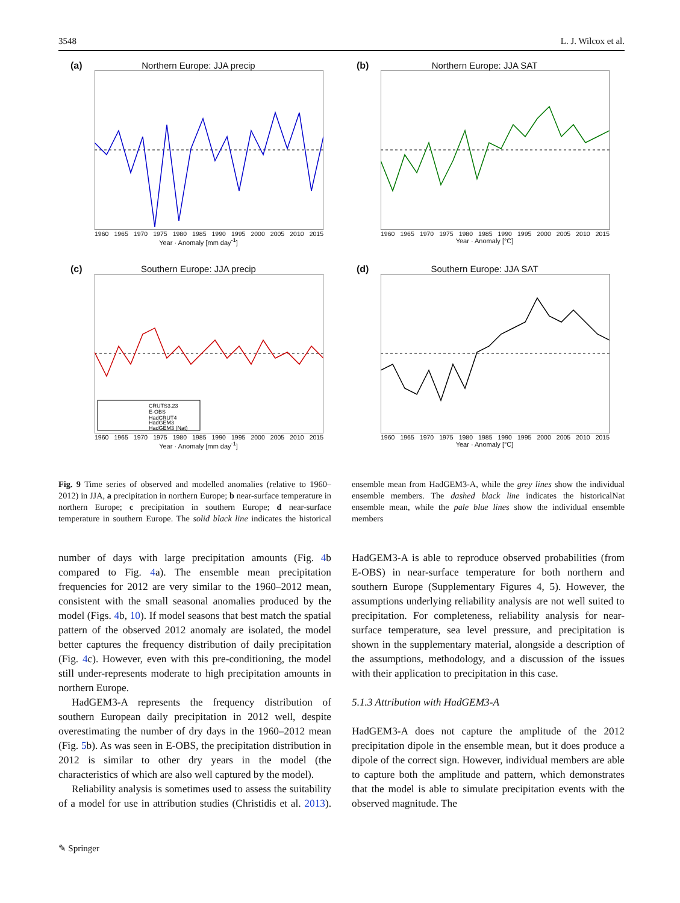3548 L. J. Wilcox et al.
(a)
Northern Europe: JJA precip
1960 1965 1970 1975 1980 1985 1990 1995 2000 2005 2010 2015
Year · Anomaly [mm day<sup>-1</sup>]
(b)
Northern Europe: JJA SAT
1960 1965 1970 1975 1980 1985 1990 1995 2000 2005 2010 2015
Year · Anomaly [°C]
(c)
Southern Europe: JJA precip
CRUTS3.23
E-OBS
HadCRUT4
HadGEM3
HadGEM3 (Nat)
1960 1965 1970 1975 1980 1985 1990 1995 2000 2005 2010 2015
Year · Anomaly [mm day<sup>-1</sup>]
(d)
Southern Europe: JJA SAT
1960 1965 1970 1975 1980 1985 1990 1995 2000 2005 2010 2015
Year · Anomaly [°C]
Fig. 9 Time series of observed and modelled anomalies (relative to 1960–2012) in JJA, a precipitation in northern Europe; b near-surface temperature in northern Europe; c precipitation in southern Europe; d near-surface temperature in southern Europe. The solid black line indicates the historical ensemble mean from HadGEM3-A, while the grey lines show the individual ensemble members. The dashed black line indicates the historicalNat ensemble mean, while the pale blue lines show the individual ensemble members
number of days with large precipitation amounts (Fig. 4b compared to Fig. 4a). The ensemble mean precipitation frequencies for 2012 are very similar to the 1960–2012 mean, consistent with the small seasonal anomalies produced by the model (Figs. 4b, 10). If model seasons that best match the spatial pattern of the observed 2012 anomaly are isolated, the model better captures the frequency distribution of daily precipitation (Fig. 4c). However, even with this pre-conditioning, the model still under-represents moderate to high precipitation amounts in northern Europe.
HadGEM3-A represents the frequency distribution of southern European daily precipitation in 2012 well, despite overestimating the number of dry days in the 1960–2012 mean (Fig. 5b). As was seen in E-OBS, the precipitation distribution in 2012 is similar to other dry years in the model (the characteristics of which are also well captured by the model).
Reliability analysis is sometimes used to assess the suitability of a model for use in attribution studies (Christidis et al. 2013). HadGEM3-A is able to reproduce observed probabilities (from E-OBS) in near-surface temperature for both northern and southern Europe (Supplementary Figures 4, 5). However, the assumptions underlying reliability analysis are not well suited to precipitation. For completeness, reliability analysis for near-surface temperature, sea level pressure, and precipitation is shown in the supplementary material, alongside a description of the assumptions, methodology, and a discussion of the issues with their application to precipitation in this case.
5.1.3 Attribution with HadGEM3-A
HadGEM3-A does not capture the amplitude of the 2012 precipitation dipole in the ensemble mean, but it does produce a dipole of the correct sign. However, individual members are able to capture both the amplitude and pattern, which demonstrates that the model is able to simulate precipitation events with the observed magnitude. The
✎ Springer